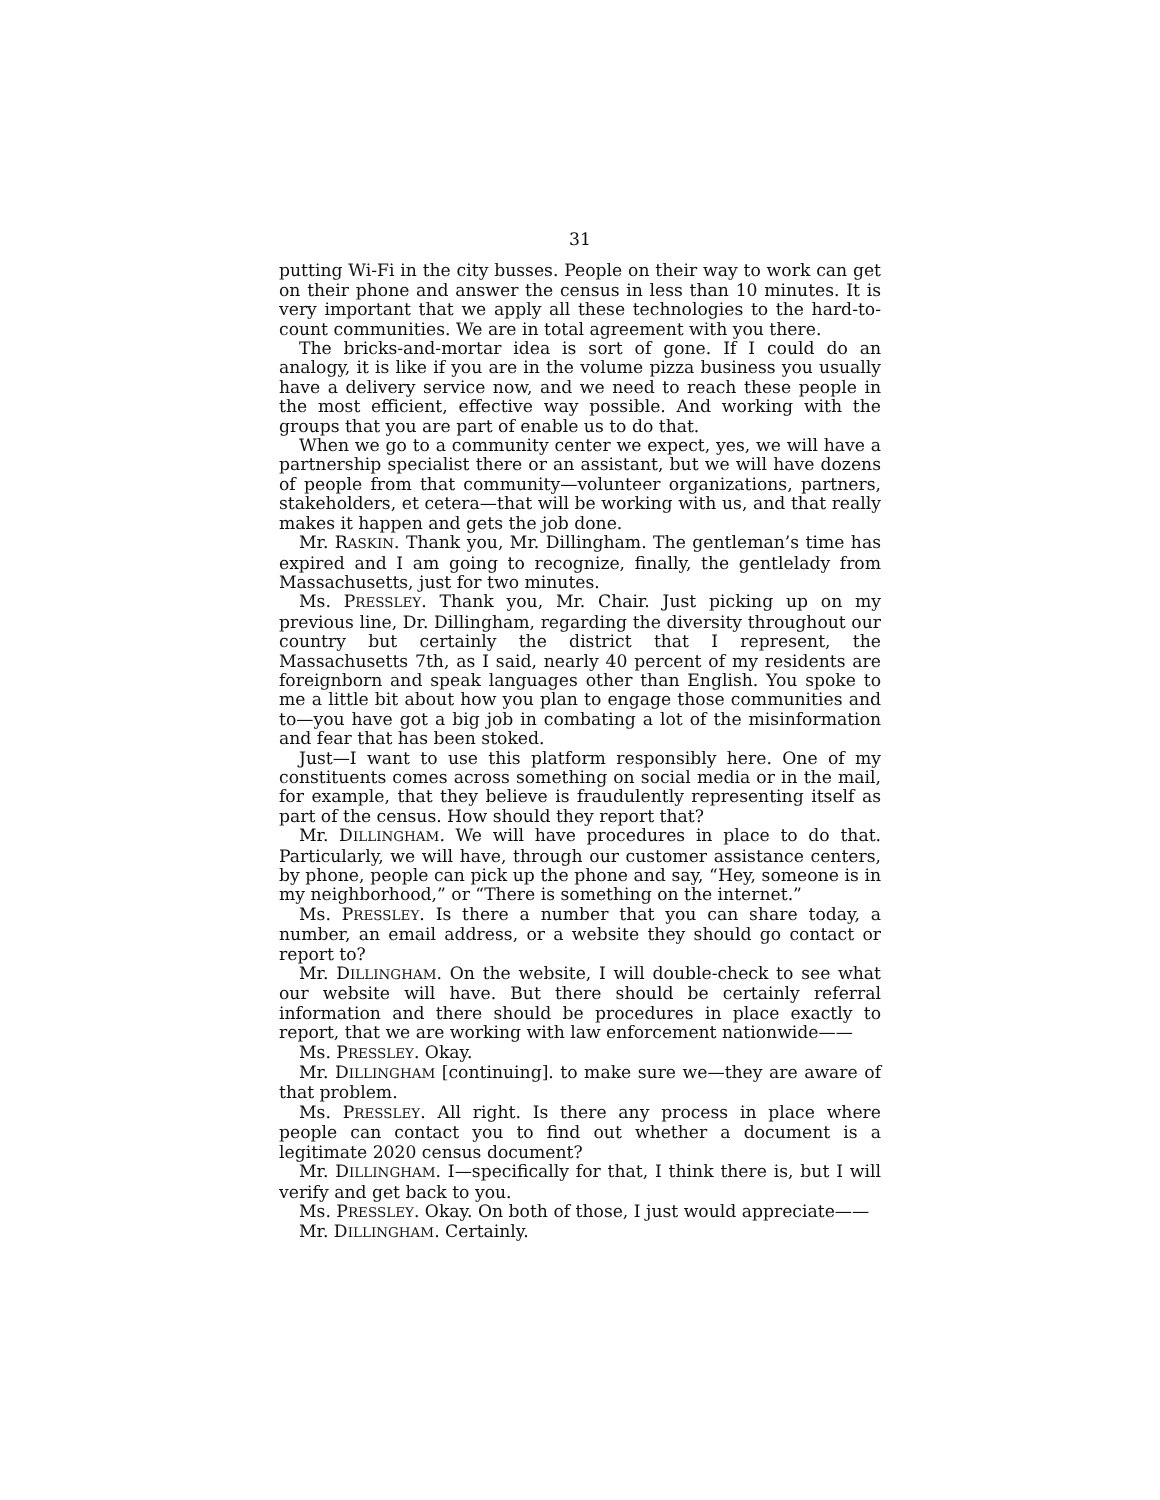31
putting Wi-Fi in the city busses. People on their way to work can get on their phone and answer the census in less than 10 minutes. It is very important that we apply all these technologies to the hard-to-count communities. We are in total agreement with you there.
The bricks-and-mortar idea is sort of gone. If I could do an analogy, it is like if you are in the volume pizza business you usually have a delivery service now, and we need to reach these people in the most efficient, effective way possible. And working with the groups that you are part of enable us to do that.
When we go to a community center we expect, yes, we will have a partnership specialist there or an assistant, but we will have dozens of people from that community—volunteer organizations, partners, stakeholders, et cetera—that will be working with us, and that really makes it happen and gets the job done.
Mr. RASKIN. Thank you, Mr. Dillingham. The gentleman’s time has expired and I am going to recognize, finally, the gentlelady from Massachusetts, just for two minutes.
Ms. PRESSLEY. Thank you, Mr. Chair. Just picking up on my previous line, Dr. Dillingham, regarding the diversity throughout our country but certainly the district that I represent, the Massachusetts 7th, as I said, nearly 40 percent of my residents are foreignborn and speak languages other than English. You spoke to me a little bit about how you plan to engage those communities and to—you have got a big job in combating a lot of the misinformation and fear that has been stoked.
Just—I want to use this platform responsibly here. One of my constituents comes across something on social media or in the mail, for example, that they believe is fraudulently representing itself as part of the census. How should they report that?
Mr. DILLINGHAM. We will have procedures in place to do that. Particularly, we will have, through our customer assistance centers, by phone, people can pick up the phone and say, “Hey, someone is in my neighborhood,” or “There is something on the internet.”
Ms. PRESSLEY. Is there a number that you can share today, a number, an email address, or a website they should go contact or report to?
Mr. DILLINGHAM. On the website, I will double-check to see what our website will have. But there should be certainly referral information and there should be procedures in place exactly to report, that we are working with law enforcement nationwide——
Ms. PRESSLEY. Okay.
Mr. DILLINGHAM [continuing]. to make sure we—they are aware of that problem.
Ms. PRESSLEY. All right. Is there any process in place where people can contact you to find out whether a document is a legitimate 2020 census document?
Mr. DILLINGHAM. I—specifically for that, I think there is, but I will verify and get back to you.
Ms. PRESSLEY. Okay. On both of those, I just would appreciate——
Mr. DILLINGHAM. Certainly.